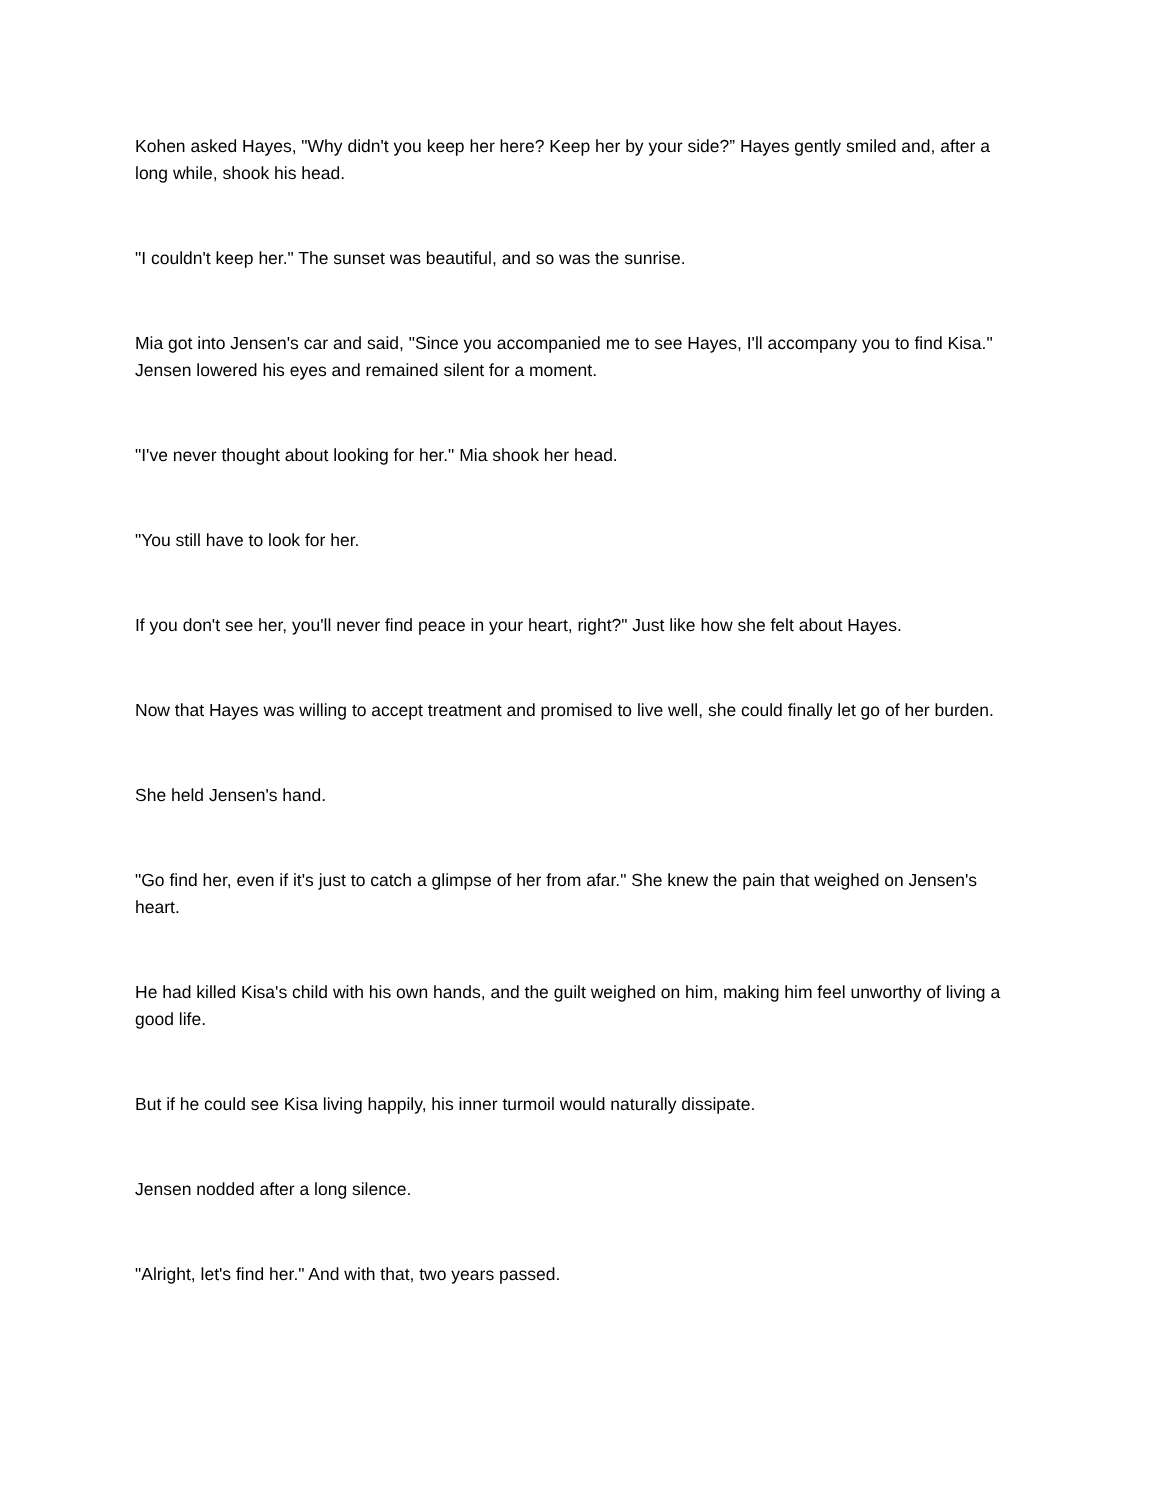Kohen asked Hayes, "Why didn't you keep her here? Keep her by your side?” Hayes gently smiled and, after a long while, shook his head.
"I couldn't keep her." The sunset was beautiful, and so was the sunrise.
Mia got into Jensen's car and said, "Since you accompanied me to see Hayes, I'll accompany you to find Kisa." Jensen lowered his eyes and remained silent for a moment.
"I've never thought about looking for her." Mia shook her head.
"You still have to look for her.
If you don't see her, you'll never find peace in your heart, right?" Just like how she felt about Hayes.
Now that Hayes was willing to accept treatment and promised to live well, she could finally let go of her burden.
She held Jensen's hand.
"Go find her, even if it's just to catch a glimpse of her from afar." She knew the pain that weighed on Jensen's heart.
He had killed Kisa's child with his own hands, and the guilt weighed on him, making him feel unworthy of living a good life.
But if he could see Kisa living happily, his inner turmoil would naturally dissipate.
Jensen nodded after a long silence.
"Alright, let's find her." And with that, two years passed.